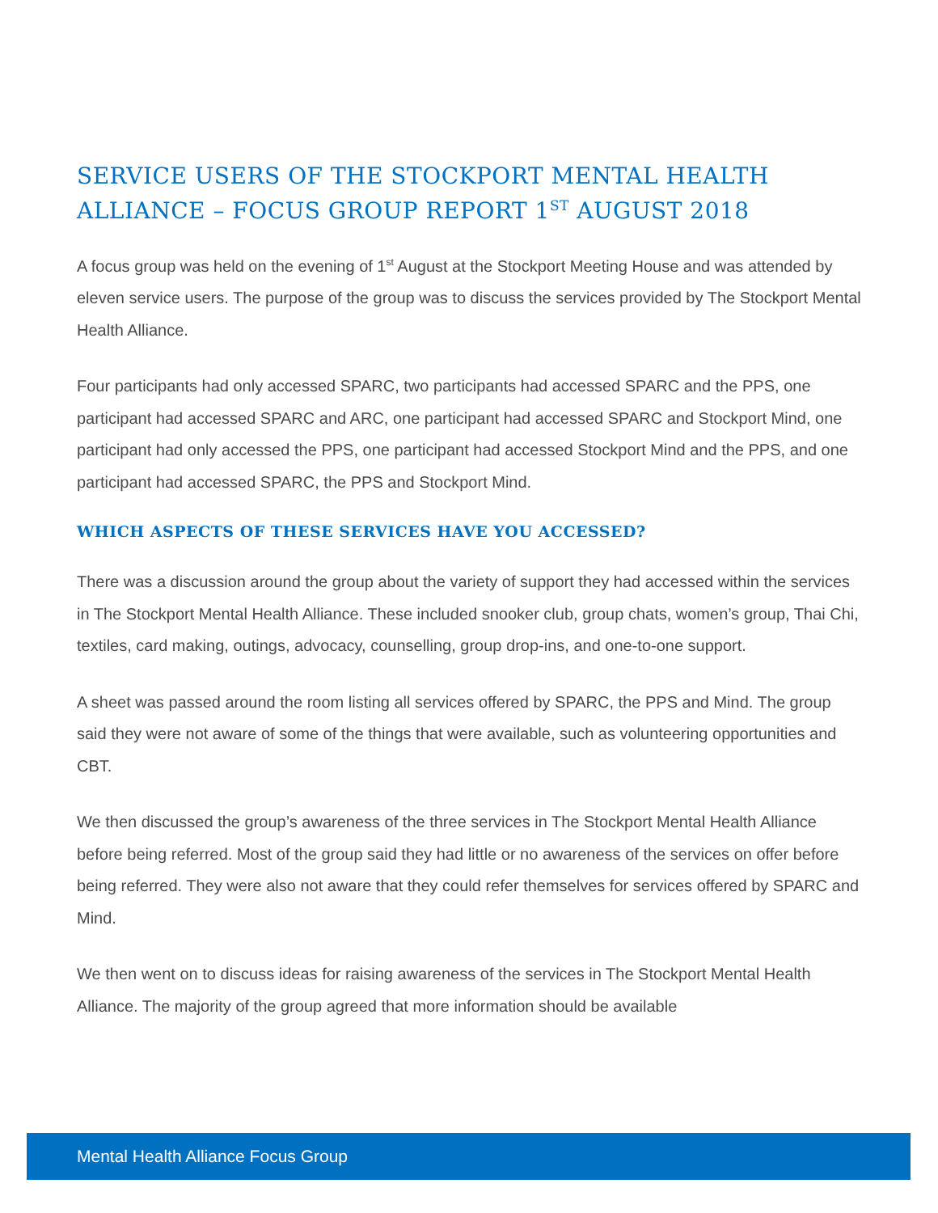SERVICE USERS OF THE STOCKPORT MENTAL HEALTH ALLIANCE – FOCUS GROUP REPORT 1<sup>ST</sup> AUGUST 2018
A focus group was held on the evening of 1<sup>st</sup> August at the Stockport Meeting House and was attended by eleven service users. The purpose of the group was to discuss the services provided by The Stockport Mental Health Alliance.
Four participants had only accessed SPARC, two participants had accessed SPARC and the PPS, one participant had accessed SPARC and ARC, one participant had accessed SPARC and Stockport Mind, one participant had only accessed the PPS, one participant had accessed Stockport Mind and the PPS, and one participant had accessed SPARC, the PPS and Stockport Mind.
WHICH ASPECTS OF THESE SERVICES HAVE YOU ACCESSED?
There was a discussion around the group about the variety of support they had accessed within the services in The Stockport Mental Health Alliance. These included snooker club, group chats, women’s group, Thai Chi, textiles, card making, outings, advocacy, counselling, group drop-ins, and one-to-one support.
A sheet was passed around the room listing all services offered by SPARC, the PPS and Mind. The group said they were not aware of some of the things that were available, such as volunteering opportunities and CBT.
We then discussed the group’s awareness of the three services in The Stockport Mental Health Alliance before being referred. Most of the group said they had little or no awareness of the services on offer before being referred. They were also not aware that they could refer themselves for services offered by SPARC and Mind.
We then went on to discuss ideas for raising awareness of the services in The Stockport Mental Health Alliance. The majority of the group agreed that more information should be available
Mental Health Alliance Focus Group